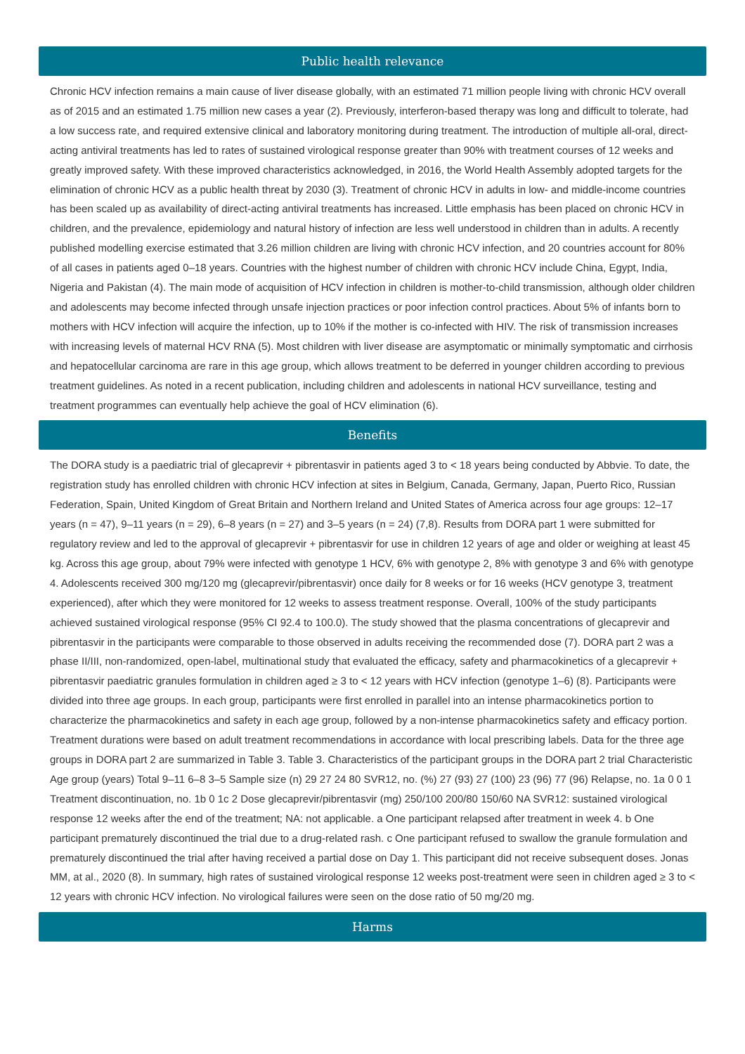Public health relevance
Chronic HCV infection remains a main cause of liver disease globally, with an estimated 71 million people living with chronic HCV overall as of 2015 and an estimated 1.75 million new cases a year (2). Previously, interferon-based therapy was long and difficult to tolerate, had a low success rate, and required extensive clinical and laboratory monitoring during treatment. The introduction of multiple all-oral, direct-acting antiviral treatments has led to rates of sustained virological response greater than 90% with treatment courses of 12 weeks and greatly improved safety. With these improved characteristics acknowledged, in 2016, the World Health Assembly adopted targets for the elimination of chronic HCV as a public health threat by 2030 (3). Treatment of chronic HCV in adults in low- and middle-income countries has been scaled up as availability of direct-acting antiviral treatments has increased. Little emphasis has been placed on chronic HCV in children, and the prevalence, epidemiology and natural history of infection are less well understood in children than in adults. A recently published modelling exercise estimated that 3.26 million children are living with chronic HCV infection, and 20 countries account for 80% of all cases in patients aged 0–18 years. Countries with the highest number of children with chronic HCV include China, Egypt, India, Nigeria and Pakistan (4). The main mode of acquisition of HCV infection in children is mother-to-child transmission, although older children and adolescents may become infected through unsafe injection practices or poor infection control practices. About 5% of infants born to mothers with HCV infection will acquire the infection, up to 10% if the mother is co-infected with HIV. The risk of transmission increases with increasing levels of maternal HCV RNA (5). Most children with liver disease are asymptomatic or minimally symptomatic and cirrhosis and hepatocellular carcinoma are rare in this age group, which allows treatment to be deferred in younger children according to previous treatment guidelines. As noted in a recent publication, including children and adolescents in national HCV surveillance, testing and treatment programmes can eventually help achieve the goal of HCV elimination (6).
Benefits
The DORA study is a paediatric trial of glecaprevir + pibrentasvir in patients aged 3 to < 18 years being conducted by Abbvie. To date, the registration study has enrolled children with chronic HCV infection at sites in Belgium, Canada, Germany, Japan, Puerto Rico, Russian Federation, Spain, United Kingdom of Great Britain and Northern Ireland and United States of America across four age groups: 12–17 years (n = 47), 9–11 years (n = 29), 6–8 years (n = 27) and 3–5 years (n = 24) (7,8). Results from DORA part 1 were submitted for regulatory review and led to the approval of glecaprevir + pibrentasvir for use in children 12 years of age and older or weighing at least 45 kg. Across this age group, about 79% were infected with genotype 1 HCV, 6% with genotype 2, 8% with genotype 3 and 6% with genotype 4. Adolescents received 300 mg/120 mg (glecaprevir/pibrentasvir) once daily for 8 weeks or for 16 weeks (HCV genotype 3, treatment experienced), after which they were monitored for 12 weeks to assess treatment response. Overall, 100% of the study participants achieved sustained virological response (95% CI 92.4 to 100.0). The study showed that the plasma concentrations of glecaprevir and pibrentasvir in the participants were comparable to those observed in adults receiving the recommended dose (7). DORA part 2 was a phase II/III, non-randomized, open-label, multinational study that evaluated the efficacy, safety and pharmacokinetics of a glecaprevir + pibrentasvir paediatric granules formulation in children aged ≥ 3 to < 12 years with HCV infection (genotype 1–6) (8). Participants were divided into three age groups. In each group, participants were first enrolled in parallel into an intense pharmacokinetics portion to characterize the pharmacokinetics and safety in each age group, followed by a non-intense pharmacokinetics safety and efficacy portion. Treatment durations were based on adult treatment recommendations in accordance with local prescribing labels. Data for the three age groups in DORA part 2 are summarized in Table 3. Table 3. Characteristics of the participant groups in the DORA part 2 trial Characteristic Age group (years) Total 9–11 6–8 3–5 Sample size (n) 29 27 24 80 SVR12, no. (%) 27 (93) 27 (100) 23 (96) 77 (96) Relapse, no. 1a 0 0 1 Treatment discontinuation, no. 1b 0 1c 2 Dose glecaprevir/pibrentasvir (mg) 250/100 200/80 150/60 NA SVR12: sustained virological response 12 weeks after the end of the treatment; NA: not applicable. a One participant relapsed after treatment in week 4. b One participant prematurely discontinued the trial due to a drug-related rash. c One participant refused to swallow the granule formulation and prematurely discontinued the trial after having received a partial dose on Day 1. This participant did not receive subsequent doses. Jonas MM, at al., 2020 (8). In summary, high rates of sustained virological response 12 weeks post-treatment were seen in children aged ≥ 3 to < 12 years with chronic HCV infection. No virological failures were seen on the dose ratio of 50 mg/20 mg.
Harms